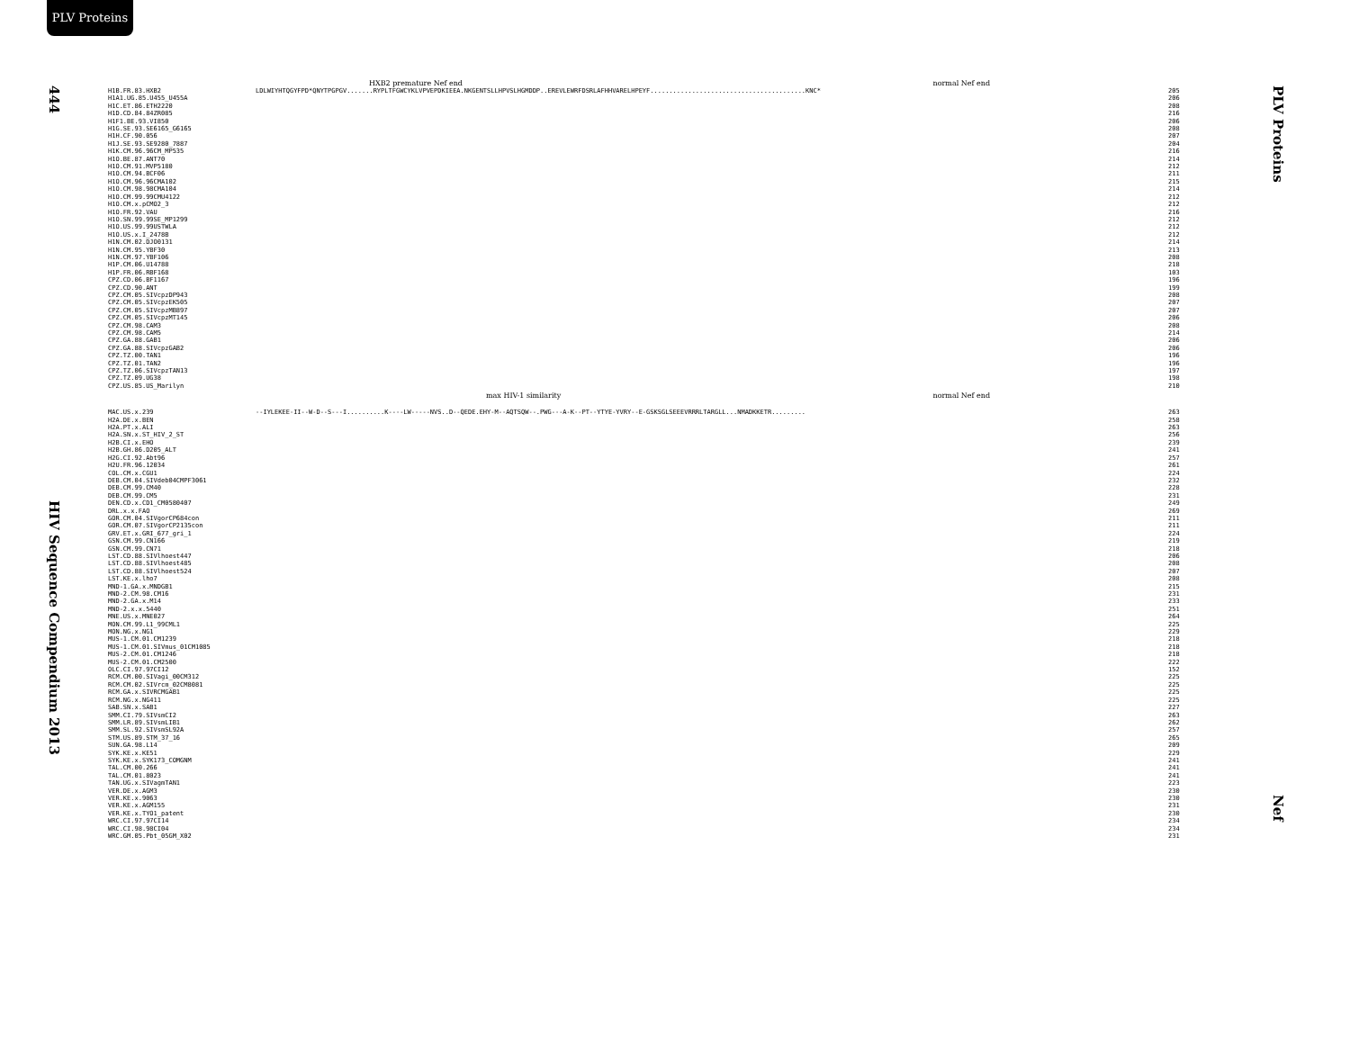PLV Proteins
444
HIV Sequence Compendium 2013
HXB2 premature Nef end normal Nef end
| H1B.FR.83.HXB2 | LDLWIYHTQGYFPD*QNYTPGPGV.......RYPLTFGWCYKLVPVEPDKIEEA.NKGENTSLLHPVSLHGMDDP..EREVLEWRFDSRLAFHHVARELHPEYF.........................................KNC* | 205 |
| H1A1.UG.85.U455_U455A | | 206 |
| H1C.ET.86.ETH2220 | | 208 |
| H1D.CD.84.84ZR085 | | 216 |
| H1F1.BE.93.VI850 | | 206 |
| H1G.SE.93.SE6165_G6165 | | 208 |
| H1H.CF.90.056 | | 207 |
| H1J.SE.93.SE9280_7887 | | 204 |
| H1K.CM.96.96CM_MP535 | | 216 |
| H1O.BE.87.ANT70 | | 214 |
| H1O.CM.91.MVP5180 | | 212 |
| H1O.CM.94.BCF06 | | 211 |
| H1O.CM.96.96CMA102 | | 215 |
| H1O.CM.98.98CMA104 | | 214 |
| H1O.CM.99.99CMU4122 | | 212 |
| H1O.CM.x.pCMO2_3 | | 212 |
| H1O.FR.92.VAU | | 216 |
| H1O.SN.99.99SE_MP1299 | | 212 |
| H1O.US.99.99USTWLA | | 212 |
| H1O.US.x.I_2478B | | 212 |
| H1N.CM.02.DJO0131 | | 214 |
| H1N.CM.95.YBF30 | | 213 |
| H1N.CM.97.YBF106 | | 208 |
| H1P.CM.06.U14788 | | 218 |
| H1P.FR.06.RBF168 | | 103 |
| CPZ.CD.06.BF1167 | | 196 |
| CPZ.CD.90.ANT | | 199 |
| CPZ.CM.05.SIVcpzDP943 | | 208 |
| CPZ.CM.05.SIVcpzEK505 | | 207 |
| CPZ.CM.05.SIVcpzMB897 | | 207 |
| CPZ.CM.05.SIVcpzMT145 | | 206 |
| CPZ.CM.98.CAM3 | | 208 |
| CPZ.CM.98.CAM5 | | 214 |
| CPZ.GA.88.GAB1 | | 206 |
| CPZ.GA.88.SIVcpzGAB2 | | 206 |
| CPZ.TZ.00.TAN1 | | 196 |
| CPZ.TZ.01.TAN2 | | 196 |
| CPZ.TZ.06.SIVcpzTAN13 | | 197 |
| CPZ.TZ.09.UG38 | | 198 |
| CPZ.US.85.US_Marilyn | | 210 |
max HIV-1 similarity normal Nef end
| MAC.US.x.239 | --IYLEKEE-II--W-D--S---I..........K----LW-----NVS..D--QEDE.EHY-M--AQTSQW--.PWG---A-K--PT--YTYE-YVRY--E-GSKSGLSEEEVRRRLTARGLL...NMADKKETR......... | 263 |
| H2A.DE.x.BEN | | 258 |
| H2A.PT.x.ALI | | 263 |
| H2A.SN.x.ST_HIV_2_ST | | 256 |
| H2B.CI.x.EHO | | 239 |
| H2B.GH.86.D205_ALT | | 241 |
| H2G.CI.92.Abt96 | | 257 |
| H2U.FR.96.12034 | | 261 |
| COL.CM.x.CGU1 | | 224 |
| DEB.CM.04.SIVdeb04CMPF3061 | | 232 |
| DEB.CM.99.CM40 | | 228 |
| DEB.CM.99.CM5 | | 231 |
| DEN.CD.x.CD1_CM0580407 | | 249 |
| DRL.x.x.FAO | | 269 |
| GOR.CM.04.SIVgorCP684con | | 211 |
| GOR.CM.07.SIVgorCP2135con | | 211 |
| GRV.ET.x.GRI_677_gri_1 | | 224 |
| GSN.CM.99.CN166 | | 219 |
| GSN.CM.99.CN71 | | 218 |
| LST.CD.88.SIVlhoest447 | | 206 |
| LST.CD.88.SIVlhoest485 | | 208 |
| LST.CD.88.SIVlhoest524 | | 207 |
| LST.KE.x.lho7 | | 208 |
| MND-1.GA.x.MNDGB1 | | 215 |
| MND-2.CM.98.CM16 | | 231 |
| MND-2.GA.x.M14 | | 233 |
| MND-2.x.x.5440 | | 251 |
| MNE.US.x.MNE027 | | 264 |
| MON.CM.99.L1_99CML1 | | 225 |
| MON.NG.x.NG1 | | 229 |
| MUS-1.CM.01.CM1239 | | 218 |
| MUS-1.CM.01.SIVmus_01CM1085 | | 218 |
| MUS-2.CM.01.CM1246 | | 218 |
| MUS-2.CM.01.CM2500 | | 222 |
| OLC.CI.97.97CI12 | | 152 |
| RCM.CM.00.SIVagi_00CM312 | | 225 |
| RCM.CM.02.SIVrcm_02CM8081 | | 225 |
| RCM.GA.x.SIVRCMGAB1 | | 225 |
| RCM.NG.x.NG411 | | 225 |
| SAB.SN.x.SAB1 | | 227 |
| SMM.CI.79.SIVsmCI2 | | 263 |
| SMM.LR.89.SIVsmLIB1 | | 262 |
| SMM.SL.92.SIVsmSL92A | | 257 |
| STM.US.89.STM_37_16 | | 265 |
| SUN.GA.98.L14 | | 209 |
| SYK.KE.x.KE51 | | 229 |
| SYK.KE.x.SYK173_COMGNM | | 241 |
| TAL.CM.00.266 | | 241 |
| TAL.CM.01.8023 | | 241 |
| TAN.UG.x.SIVagmTAN1 | | 223 |
| VER.DE.x.AGM3 | | 230 |
| VER.KE.x.9063 | | 230 |
| VER.KE.x.AGM155 | | 231 |
| VER.KE.x.TYO1_patent | | 230 |
| WRC.CI.97.97CI14 | | 234 |
| WRC.CI.98.98CI04 | | 234 |
| WRC.GM.05.Pbt_05GM_X02 | | 231 |
PLV Proteins
Nef